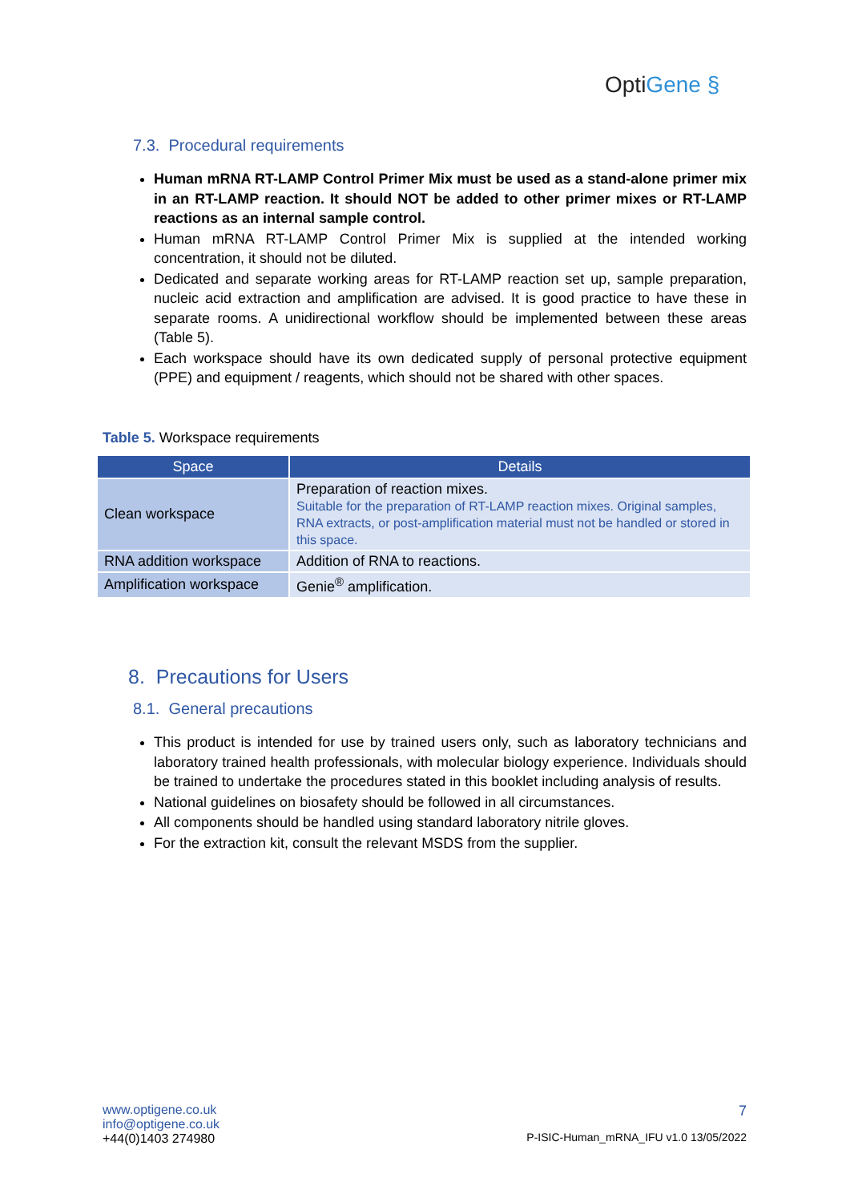OptiGene §
7.3. Procedural requirements
Human mRNA RT-LAMP Control Primer Mix must be used as a stand-alone primer mix in an RT-LAMP reaction. It should NOT be added to other primer mixes or RT-LAMP reactions as an internal sample control.
Human mRNA RT-LAMP Control Primer Mix is supplied at the intended working concentration, it should not be diluted.
Dedicated and separate working areas for RT-LAMP reaction set up, sample preparation, nucleic acid extraction and amplification are advised. It is good practice to have these in separate rooms. A unidirectional workflow should be implemented between these areas (Table 5).
Each workspace should have its own dedicated supply of personal protective equipment (PPE) and equipment / reagents, which should not be shared with other spaces.
Table 5. Workspace requirements
| Space | Details |
| --- | --- |
| Clean workspace | Preparation of reaction mixes. Suitable for the preparation of RT-LAMP reaction mixes. Original samples, RNA extracts, or post-amplification material must not be handled or stored in this space. |
| RNA addition workspace | Addition of RNA to reactions. |
| Amplification workspace | Genie<sup>®</sup> amplification. |
8. Precautions for Users
8.1. General precautions
This product is intended for use by trained users only, such as laboratory technicians and laboratory trained health professionals, with molecular biology experience. Individuals should be trained to undertake the procedures stated in this booklet including analysis of results.
National guidelines on biosafety should be followed in all circumstances.
All components should be handled using standard laboratory nitrile gloves.
For the extraction kit, consult the relevant MSDS from the supplier.
www.optigene.co.uk
info@optigene.co.uk
+44(0)1403 274980
7
P-ISIC-Human_mRNA_IFU v1.0 13/05/2022